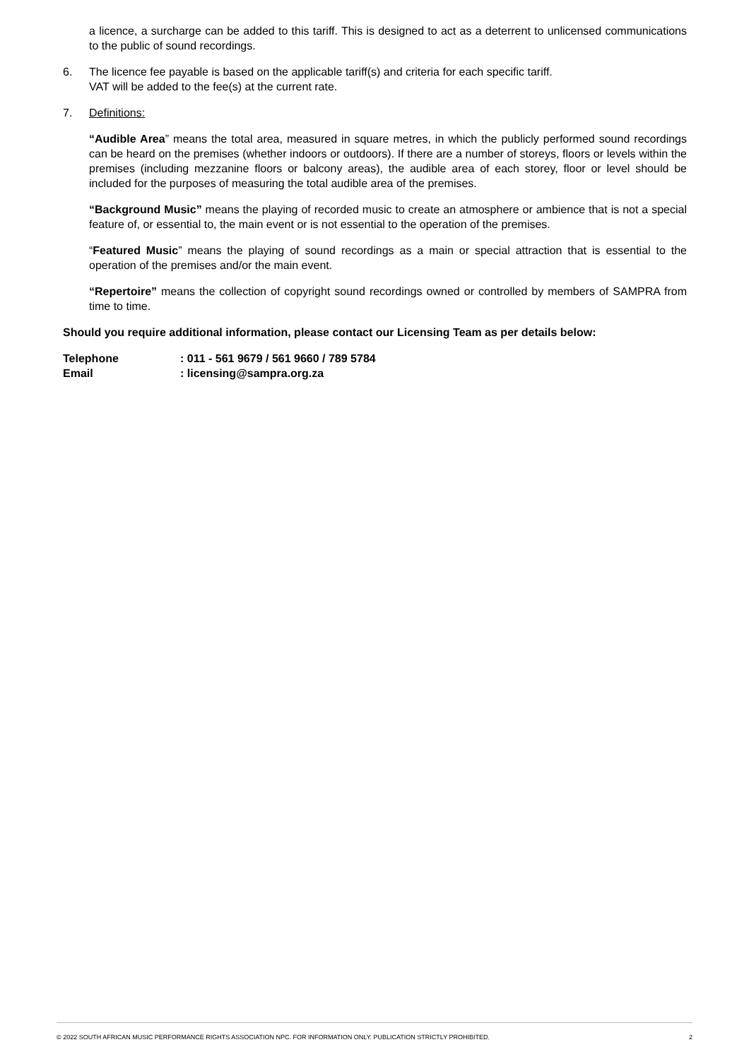a licence, a surcharge can be added to this tariff. This is designed to act as a deterrent to unlicensed communications to the public of sound recordings.
6. The licence fee payable is based on the applicable tariff(s) and criteria for each specific tariff.
VAT will be added to the fee(s) at the current rate.
7. Definitions:
“Audible Area” means the total area, measured in square metres, in which the publicly performed sound recordings can be heard on the premises (whether indoors or outdoors). If there are a number of storeys, floors or levels within the premises (including mezzanine floors or balcony areas), the audible area of each storey, floor or level should be included for the purposes of measuring the total audible area of the premises.
“Background Music” means the playing of recorded music to create an atmosphere or ambience that is not a special feature of, or essential to, the main event or is not essential to the operation of the premises.
“Featured Music” means the playing of sound recordings as a main or special attraction that is essential to the operation of the premises and/or the main event.
“Repertoire” means the collection of copyright sound recordings owned or controlled by members of SAMPRA from time to time.
Should you require additional information, please contact our Licensing Team as per details below:
Telephone : 011 - 561 9679 / 561 9660 / 789 5784
Email : licensing@sampra.org.za
© 2022 SOUTH AFRICAN MUSIC PERFORMANCE RIGHTS ASSOCIATION NPC. FOR INFORMATION ONLY. PUBLICATION STRICTLY PROHIBITED. 2